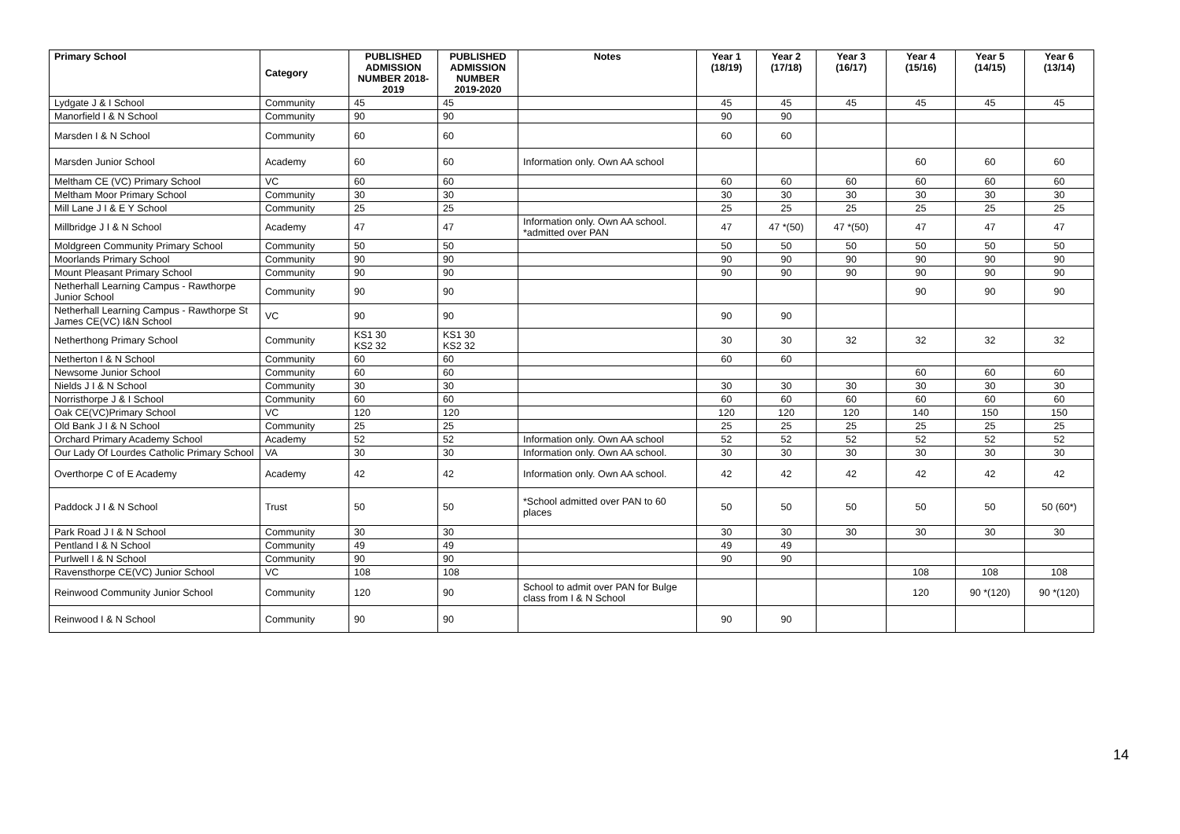| Primary School | Category | PUBLISHED ADMISSION NUMBER 2018-2019 | PUBLISHED ADMISSION NUMBER 2019-2020 | Notes | Year 1 (18/19) | Year 2 (17/18) | Year 3 (16/17) | Year 4 (15/16) | Year 5 (14/15) | Year 6 (13/14) |
| --- | --- | --- | --- | --- | --- | --- | --- | --- | --- | --- |
| Lydgate J & I School | Community | 45 | 45 | | 45 | 45 | 45 | 45 | 45 | 45 |
| Manorfield I & N School | Community | 90 | 90 | | 90 | 90 | | | | |
| Marsden I & N School | Community | 60 | 60 | | 60 | 60 | | | | |
| Marsden Junior School | Academy | 60 | 60 | Information only. Own AA school | | | | 60 | 60 | 60 |
| Meltham CE (VC) Primary School | VC | 60 | 60 | | 60 | 60 | 60 | 60 | 60 | 60 |
| Meltham Moor Primary School | Community | 30 | 30 | | 30 | 30 | 30 | 30 | 30 | 30 |
| Mill Lane J I & E Y School | Community | 25 | 25 | | 25 | 25 | 25 | 25 | 25 | 25 |
| Millbridge J I & N School | Academy | 47 | 47 | Information only. Own AA school. *admitted over PAN | 47 | 47 *(50) | 47 *(50) | 47 | 47 | 47 |
| Moldgreen Community Primary School | Community | 50 | 50 | | 50 | 50 | 50 | 50 | 50 | 50 |
| Moorlands Primary School | Community | 90 | 90 | | 90 | 90 | 90 | 90 | 90 | 90 |
| Mount Pleasant Primary School | Community | 90 | 90 | | 90 | 90 | 90 | 90 | 90 | 90 |
| Netherhall Learning Campus - Rawthorpe Junior School | Community | 90 | 90 | | | | | 90 | 90 | 90 |
| Netherhall Learning Campus - Rawthorpe St James CE(VC) I&N School | VC | 90 | 90 | | 90 | 90 | | | | |
| Netherthong Primary School | Community | KS1 30 KS2 32 | KS1 30 KS2 32 | | 30 | 30 | 32 | 32 | 32 | 32 |
| Netherton I & N School | Community | 60 | 60 | | 60 | 60 | | | | |
| Newsome Junior School | Community | 60 | 60 | | | | | 60 | 60 | 60 |
| Nields J I & N School | Community | 30 | 30 | | 30 | 30 | 30 | 30 | 30 | 30 |
| Norristhorpe J & I School | Community | 60 | 60 | | 60 | 60 | 60 | 60 | 60 | 60 |
| Oak CE(VC)Primary School | VC | 120 | 120 | | 120 | 120 | 120 | 140 | 150 | 150 |
| Old Bank J I & N School | Community | 25 | 25 | | 25 | 25 | 25 | 25 | 25 | 25 |
| Orchard Primary Academy School | Academy | 52 | 52 | Information only. Own AA school | 52 | 52 | 52 | 52 | 52 | 52 |
| Our Lady Of Lourdes Catholic Primary School | VA | 30 | 30 | Information only. Own AA school. | 30 | 30 | 30 | 30 | 30 | 30 |
| Overthorpe C of E Academy | Academy | 42 | 42 | Information only. Own AA school. | 42 | 42 | 42 | 42 | 42 | 42 |
| Paddock J I & N School | Trust | 50 | 50 | *School admitted over PAN to 60 places | 50 | 50 | 50 | 50 | 50 | 50 (60*) |
| Park Road J I & N School | Community | 30 | 30 | | 30 | 30 | 30 | 30 | 30 | 30 |
| Pentland I & N School | Community | 49 | 49 | | 49 | 49 | | | | |
| Purlwell I & N School | Community | 90 | 90 | | 90 | 90 | | | | |
| Ravensthorpe CE(VC) Junior School | VC | 108 | 108 | | | | | 108 | 108 | 108 |
| Reinwood Community Junior School | Community | 120 | 90 | School to admit over PAN for Bulge class from I & N School | | | | 120 | 90 *(120) | 90 *(120) |
| Reinwood I & N School | Community | 90 | 90 | | 90 | 90 | | | | |
14